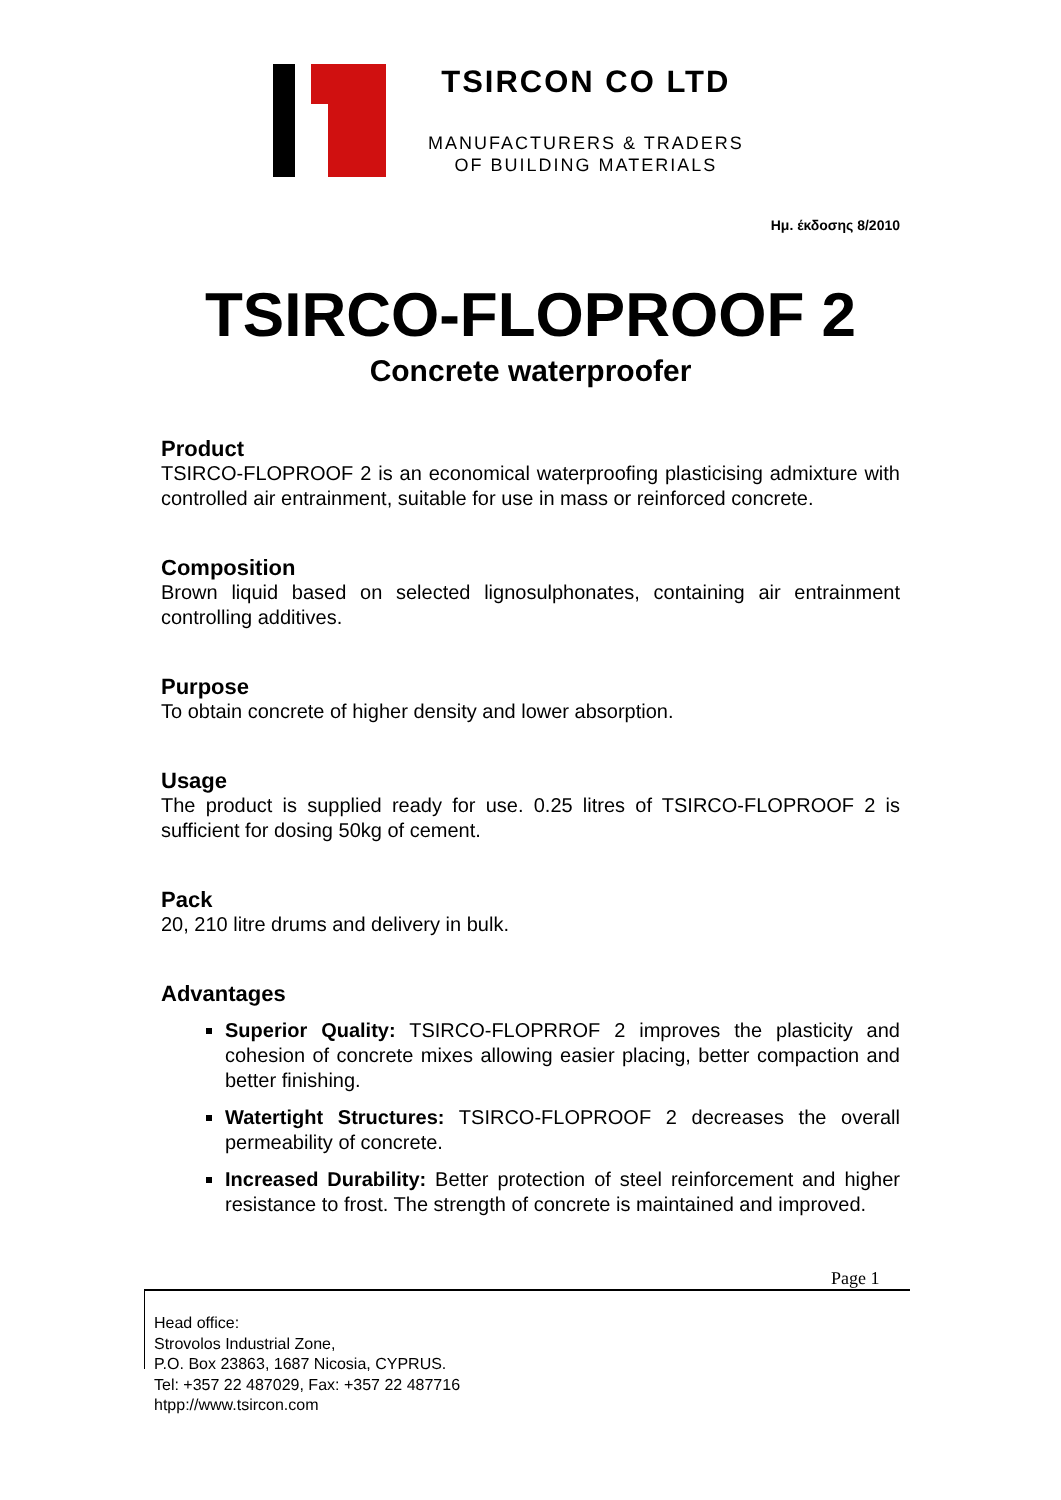TSIRCON CO LTD
MANUFACTURERS & TRADERS
OF BUILDING MATERIALS
Ημ. έκδοσης 8/2010
TSIRCO-FLOPROOF 2
Concrete waterproofer
Product
TSIRCO-FLOPROOF 2 is an economical waterproofing plasticising admixture with controlled air entrainment, suitable for use in mass or reinforced concrete.
Composition
Brown liquid based on selected lignosulphonates, containing air entrainment controlling additives.
Purpose
To obtain concrete of higher density and lower absorption.
Usage
The product is supplied ready for use. 0.25 litres of TSIRCO-FLOPROOF 2 is sufficient for dosing 50kg of cement.
Pack
20, 210 litre drums and delivery in bulk.
Advantages
Superior Quality: TSIRCO-FLOPRROF 2 improves the plasticity and cohesion of concrete mixes allowing easier placing, better compaction and better finishing.
Watertight Structures: TSIRCO-FLOPROOF 2 decreases the overall permeability of concrete.
Increased Durability: Better protection of steel reinforcement and higher resistance to frost. The strength of concrete is maintained and improved.
Page 1
Head office:
Strovolos Industrial Zone,
P.O. Box 23863, 1687 Nicosia, CYPRUS.
Tel: +357 22 487029, Fax: +357 22 487716
htpp://www.tsircon.com